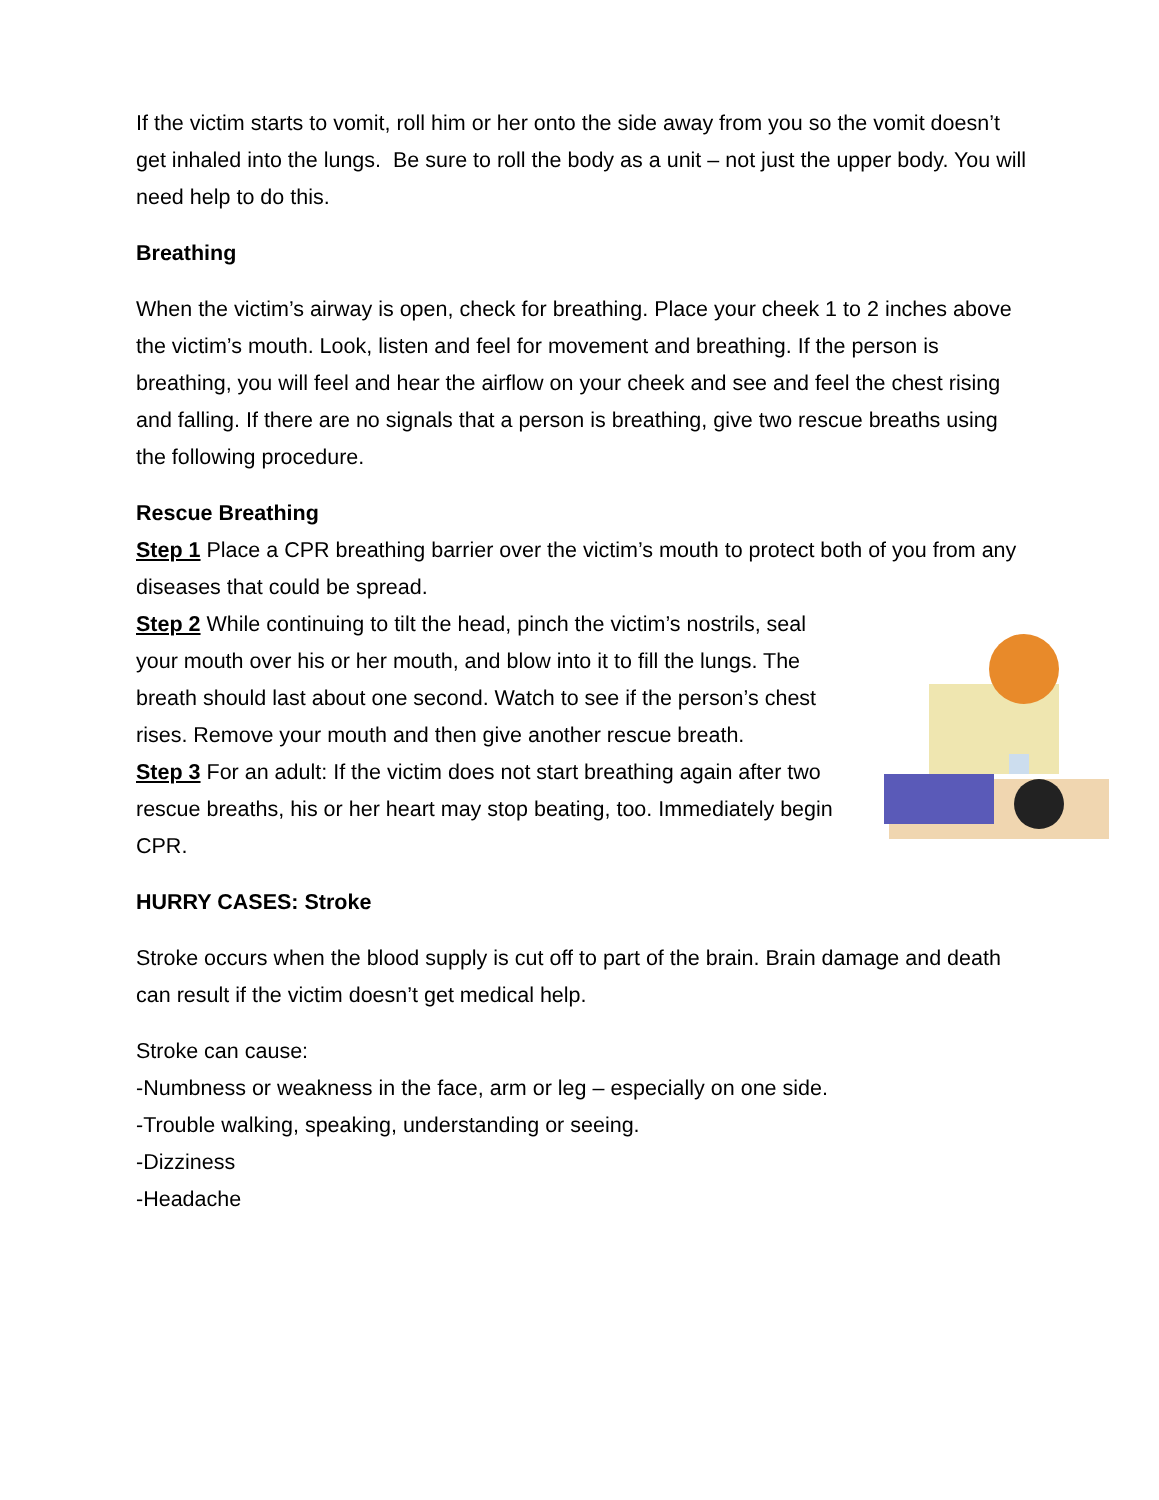If the victim starts to vomit, roll him or her onto the side away from you so the vomit doesn’t get inhaled into the lungs. Be sure to roll the body as a unit – not just the upper body. You will need help to do this.
Breathing
When the victim’s airway is open, check for breathing. Place your cheek 1 to 2 inches above the victim’s mouth. Look, listen and feel for movement and breathing. If the person is breathing, you will feel and hear the airflow on your cheek and see and feel the chest rising and falling. If there are no signals that a person is breathing, give two rescue breaths using the following procedure.
Rescue Breathing
Step 1 Place a CPR breathing barrier over the victim’s mouth to protect both of you from any diseases that could be spread.
Step 2 While continuing to tilt the head, pinch the victim’s nostrils, seal your mouth over his or her mouth, and blow into it to fill the lungs. The breath should last about one second. Watch to see if the person’s chest rises. Remove your mouth and then give another rescue breath.
Step 3 For an adult: If the victim does not start breathing again after two rescue breaths, his or her heart may stop beating, too. Immediately begin CPR.
HURRY CASES: Stroke
Stroke occurs when the blood supply is cut off to part of the brain. Brain damage and death can result if the victim doesn’t get medical help.
Stroke can cause:
-Numbness or weakness in the face, arm or leg – especially on one side.
-Trouble walking, speaking, understanding or seeing.
-Dizziness
-Headache